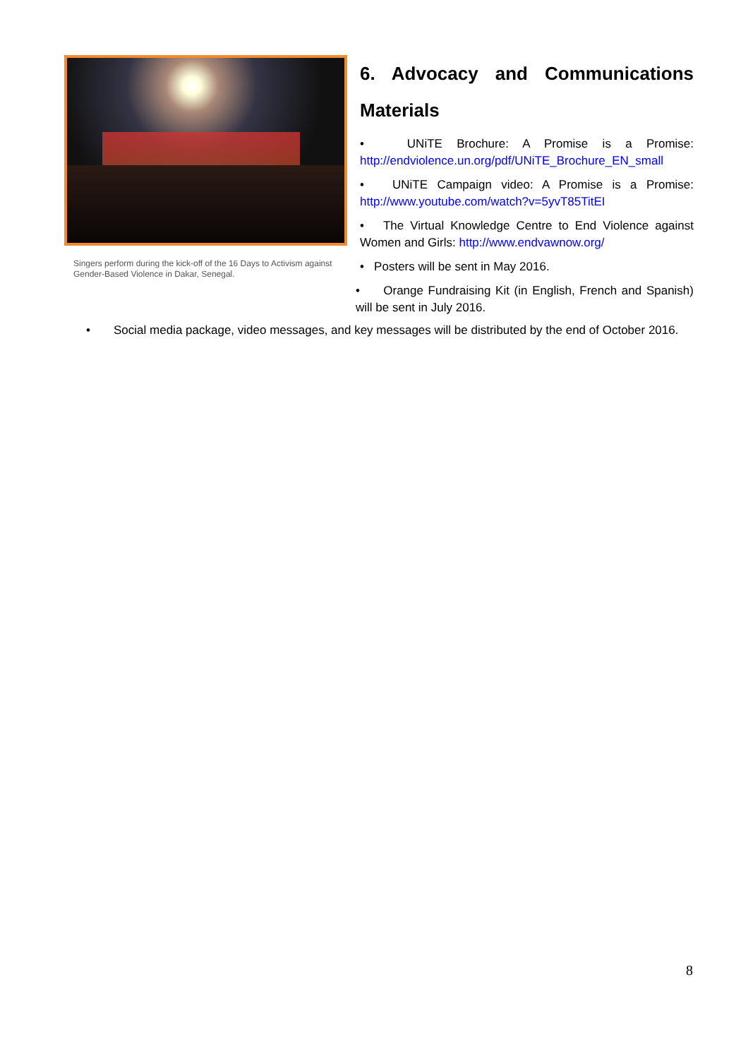Singers perform during the kick-off of the 16 Days to Activism against Gender-Based Violence in Dakar, Senegal.
6. Advocacy and Communications
Materials
• UNiTE Brochure: A Promise is a Promise: http://endviolence.un.org/pdf/UNiTE_Brochure_EN_small
• UNiTE Campaign video: A Promise is a Promise: http://www.youtube.com/watch?v=5yvT85TitEI
• The Virtual Knowledge Centre to End Violence against Women and Girls: http://www.endvawnow.org/
• Posters will be sent in May 2016.
• Orange Fundraising Kit (in English, French and Spanish) will be sent in July 2016.
• Social media package, video messages, and key messages will be distributed by the end of October 2016.
8